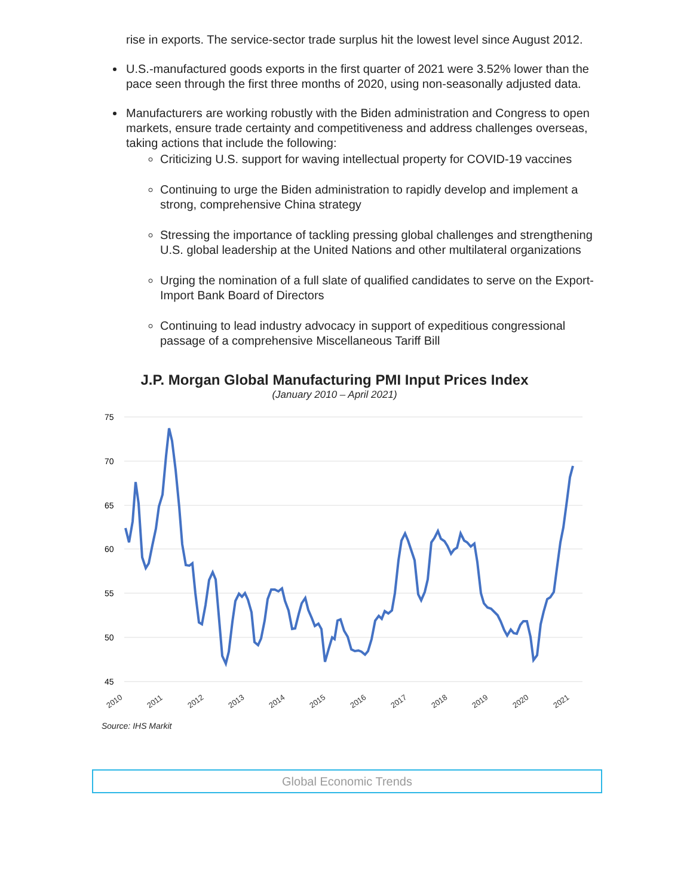rise in exports. The service-sector trade surplus hit the lowest level since August 2012.
U.S.-manufactured goods exports in the first quarter of 2021 were 3.52% lower than the pace seen through the first three months of 2020, using non-seasonally adjusted data.
Manufacturers are working robustly with the Biden administration and Congress to open markets, ensure trade certainty and competitiveness and address challenges overseas, taking actions that include the following:
Criticizing U.S. support for waving intellectual property for COVID-19 vaccines
Continuing to urge the Biden administration to rapidly develop and implement a strong, comprehensive China strategy
Stressing the importance of tackling pressing global challenges and strengthening U.S. global leadership at the United Nations and other multilateral organizations
Urging the nomination of a full slate of qualified candidates to serve on the Export-Import Bank Board of Directors
Continuing to lead industry advocacy in support of expeditious congressional passage of a comprehensive Miscellaneous Tariff Bill
J.P. Morgan Global Manufacturing PMI Input Prices Index
(January 2010 – April 2021)
75
70
65
60
55
50
45
2010
2011
2012
2013
2014
2015
2016
2017
2018
2019
2020
2021
Source: IHS Markit
Global Economic Trends